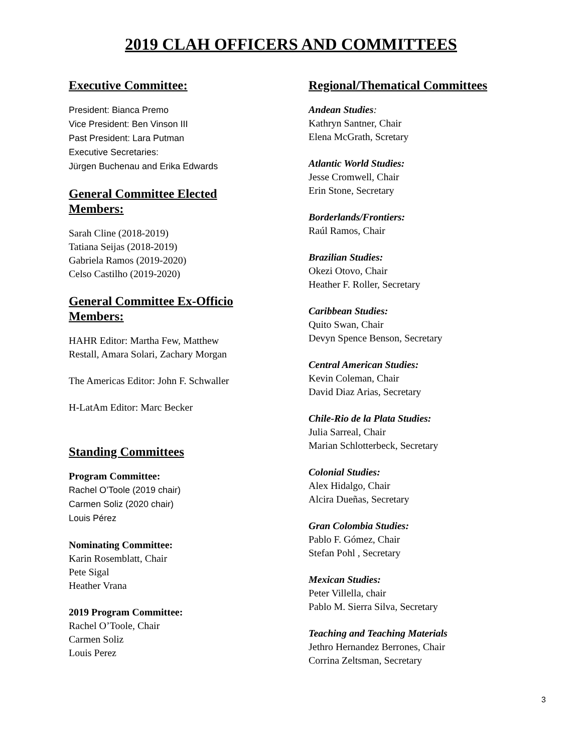2019 CLAH OFFICERS AND COMMITTEES
Executive Committee:
President: Bianca Premo
Vice President: Ben Vinson III
Past President: Lara Putman
Executive Secretaries:
Jürgen Buchenau and Erika Edwards
General Committee Elected
Members:
Sarah Cline (2018-2019)
Tatiana Seijas (2018-2019)
Gabriela Ramos (2019-2020)
Celso Castilho (2019-2020)
General Committee Ex-Officio
Members:
HAHR Editor: Martha Few, Matthew
Restall, Amara Solari, Zachary Morgan
The Americas Editor: John F. Schwaller
H-LatAm Editor: Marc Becker
Standing Committees
Program Committee:
Rachel O’Toole (2019 chair)
Carmen Soliz (2020 chair)
Louis Pérez
Nominating Committee:
Karin Rosemblatt, Chair
Pete Sigal
Heather Vrana
2019 Program Committee:
Rachel O’Toole, Chair
Carmen Soliz
Louis Perez
Regional/Thematical Committees
Andean Studies:
Kathryn Santner, Chair
Elena McGrath, Scretary
Atlantic World Studies:
Jesse Cromwell, Chair
Erin Stone, Secretary
Borderlands/Frontiers:
Raúl Ramos, Chair
Brazilian Studies:
Okezi Otovo, Chair
Heather F. Roller, Secretary
Caribbean Studies:
Quito Swan, Chair
Devyn Spence Benson, Secretary
Central American Studies:
Kevin Coleman, Chair
David Diaz Arias, Secretary
Chile-Rio de la Plata Studies:
Julia Sarreal, Chair
Marian Schlotterbeck, Secretary
Colonial Studies:
Alex Hidalgo, Chair
Alcira Dueñas, Secretary
Gran Colombia Studies:
Pablo F. Gómez, Chair
Stefan Pohl , Secretary
Mexican Studies:
Peter Villella, chair
Pablo M. Sierra Silva, Secretary
Teaching and Teaching Materials
Jethro Hernandez Berrones, Chair
Corrina Zeltsman, Secretary
3